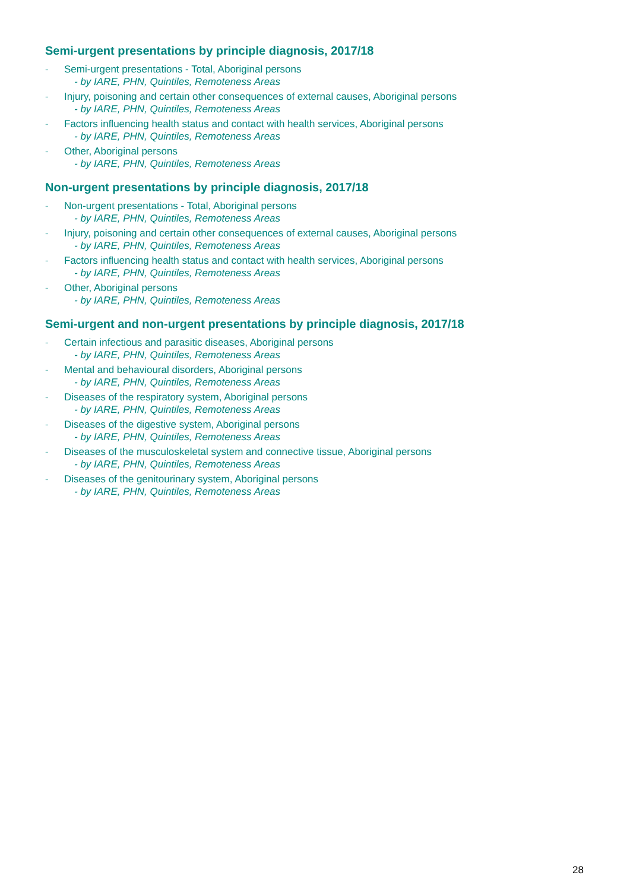Semi-urgent presentations by principle diagnosis, 2017/18
- Semi-urgent presentations - Total, Aboriginal persons
- by IARE, PHN, Quintiles, Remoteness Areas
- Injury, poisoning and certain other consequences of external causes, Aboriginal persons
- by IARE, PHN, Quintiles, Remoteness Areas
- Factors influencing health status and contact with health services, Aboriginal persons
- by IARE, PHN, Quintiles, Remoteness Areas
- Other, Aboriginal persons
- by IARE, PHN, Quintiles, Remoteness Areas
Non-urgent presentations by principle diagnosis, 2017/18
- Non-urgent presentations - Total, Aboriginal persons
- by IARE, PHN, Quintiles, Remoteness Areas
- Injury, poisoning and certain other consequences of external causes, Aboriginal persons
- by IARE, PHN, Quintiles, Remoteness Areas
- Factors influencing health status and contact with health services, Aboriginal persons
- by IARE, PHN, Quintiles, Remoteness Areas
- Other, Aboriginal persons
- by IARE, PHN, Quintiles, Remoteness Areas
Semi-urgent and non-urgent presentations by principle diagnosis, 2017/18
- Certain infectious and parasitic diseases, Aboriginal persons
- by IARE, PHN, Quintiles, Remoteness Areas
- Mental and behavioural disorders, Aboriginal persons
- by IARE, PHN, Quintiles, Remoteness Areas
- Diseases of the respiratory system, Aboriginal persons
- by IARE, PHN, Quintiles, Remoteness Areas
- Diseases of the digestive system, Aboriginal persons
- by IARE, PHN, Quintiles, Remoteness Areas
- Diseases of the musculoskeletal system and connective tissue, Aboriginal persons
- by IARE, PHN, Quintiles, Remoteness Areas
- Diseases of the genitourinary system, Aboriginal persons
- by IARE, PHN, Quintiles, Remoteness Areas
28